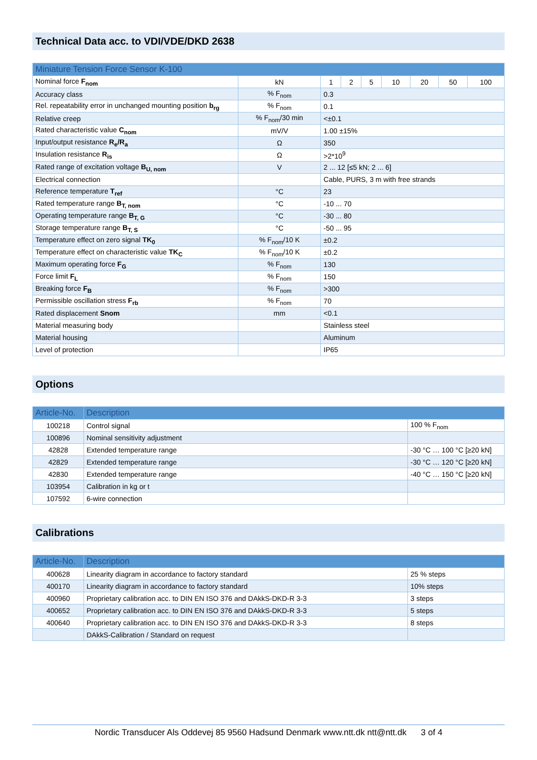Technical Data acc. to VDI/VDE/DKD 2638
| Miniature Tension Force Sensor K-100 | | | | | | | | |
| --- | --- | --- | --- | --- | --- | --- | --- | --- |
| Nominal force F<sub>nom</sub> | kN | 1 | 2 | 5 | 10 | 20 | 50 | 100 |
| Accuracy class | % F<sub>nom</sub> | 0.3 | | | | | | |
| Rel. repeatability error in unchanged mounting position b<sub>rg</sub> | % F<sub>nom</sub> | 0.1 | | | | | | |
| Relative creep | % F<sub>nom</sub>/30 min | <±0.1 | | | | | | |
| Rated characteristic value C<sub>nom</sub> | mV/V | 1.00 ±15% | | | | | | |
| Input/output resistance R<sub>e</sub>/R<sub>a</sub> | Ω | 350 | | | | | | |
| Insulation resistance R<sub>is</sub> | Ω | >2*10<sup>9</sup> | | | | | | |
| Rated range of excitation voltage B<sub>U, nom</sub> | V | 2 ... 12 [≤5 kN; 2 ... 6] | | | | | | |
| Electrical connection | | Cable, PURS, 3 m with free strands | | | | | | |
| Reference temperature T<sub>ref</sub> | °C | 23 | | | | | | |
| Rated temperature range B<sub>T, nom</sub> | °C | -10 ... 70 | | | | | | |
| Operating temperature range B<sub>T, G</sub> | °C | -30 ... 80 | | | | | | |
| Storage temperature range B<sub>T, S</sub> | °C | -50 ... 95 | | | | | | |
| Temperature effect on zero signal TK<sub>0</sub> | % F<sub>nom</sub>/10 K | ±0.2 | | | | | | |
| Temperature effect on characteristic value TK<sub>C</sub> | % F<sub>nom</sub>/10 K | ±0.2 | | | | | | |
| Maximum operating force F<sub>G</sub> | % F<sub>nom</sub> | 130 | | | | | | |
| Force limit F<sub>L</sub> | % F<sub>nom</sub> | 150 | | | | | | |
| Breaking force F<sub>B</sub> | % F<sub>nom</sub> | >300 | | | | | | |
| Permissible oscillation stress F<sub>rb</sub> | % F<sub>nom</sub> | 70 | | | | | | |
| Rated displacement Snom | mm | <0.1 | | | | | | |
| Material measuring body | | Stainless steel | | | | | | |
| Material housing | | Aluminum | | | | | | |
| Level of protection | | IP65 | | | | | | |
Options
| Article-No. | Description | |
| --- | --- | --- |
| 100218 | Control signal | 100 % F<sub>nom</sub> |
| 100896 | Nominal sensitivity adjustment | |
| 42828 | Extended temperature range | -30 °C … 100 °C [≥20 kN] |
| 42829 | Extended temperature range | -30 °C … 120 °C [≥20 kN] |
| 42830 | Extended temperature range | -40 °C … 150 °C [≥20 kN] |
| 103954 | Calibration in kg or t | |
| 107592 | 6-wire connection | |
Calibrations
| Article-No. | Description | |
| --- | --- | --- |
| 400628 | Linearity diagram in accordance to factory standard | 25 % steps |
| 400170 | Linearity diagram in accordance to factory standard | 10% steps |
| 400960 | Proprietary calibration acc. to DIN EN ISO 376 and DAkkS-DKD-R 3-3 | 3 steps |
| 400652 | Proprietary calibration acc. to DIN EN ISO 376 and DAkkS-DKD-R 3-3 | 5 steps |
| 400640 | Proprietary calibration acc. to DIN EN ISO 376 and DAkkS-DKD-R 3-3 | 8 steps |
| | DAkkS-Calibration / Standard on request | |
Nordic Transducer Als Oddevej 85 9560 Hadsund Denmark www.ntt.dk ntt@ntt.dk 3 of 4